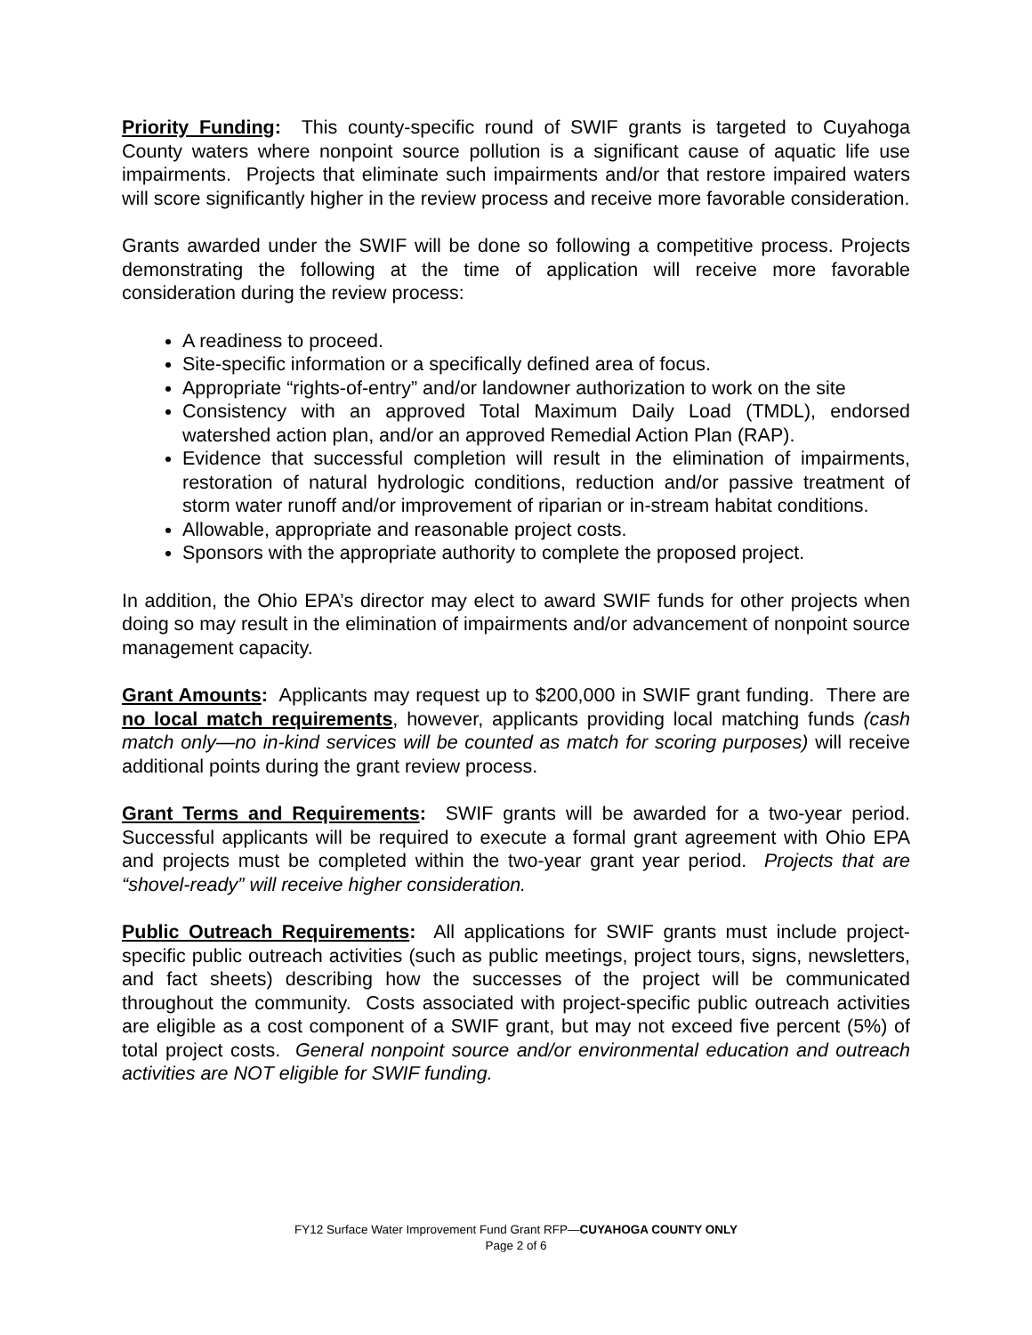Priority Funding: This county-specific round of SWIF grants is targeted to Cuyahoga County waters where nonpoint source pollution is a significant cause of aquatic life use impairments. Projects that eliminate such impairments and/or that restore impaired waters will score significantly higher in the review process and receive more favorable consideration.
Grants awarded under the SWIF will be done so following a competitive process. Projects demonstrating the following at the time of application will receive more favorable consideration during the review process:
A readiness to proceed.
Site-specific information or a specifically defined area of focus.
Appropriate “rights-of-entry” and/or landowner authorization to work on the site
Consistency with an approved Total Maximum Daily Load (TMDL), endorsed watershed action plan, and/or an approved Remedial Action Plan (RAP).
Evidence that successful completion will result in the elimination of impairments, restoration of natural hydrologic conditions, reduction and/or passive treatment of storm water runoff and/or improvement of riparian or in-stream habitat conditions.
Allowable, appropriate and reasonable project costs.
Sponsors with the appropriate authority to complete the proposed project.
In addition, the Ohio EPA’s director may elect to award SWIF funds for other projects when doing so may result in the elimination of impairments and/or advancement of nonpoint source management capacity.
Grant Amounts: Applicants may request up to $200,000 in SWIF grant funding. There are no local match requirements, however, applicants providing local matching funds (cash match only—no in-kind services will be counted as match for scoring purposes) will receive additional points during the grant review process.
Grant Terms and Requirements: SWIF grants will be awarded for a two-year period. Successful applicants will be required to execute a formal grant agreement with Ohio EPA and projects must be completed within the two-year grant year period. Projects that are “shovel-ready” will receive higher consideration.
Public Outreach Requirements: All applications for SWIF grants must include project-specific public outreach activities (such as public meetings, project tours, signs, newsletters, and fact sheets) describing how the successes of the project will be communicated throughout the community. Costs associated with project-specific public outreach activities are eligible as a cost component of a SWIF grant, but may not exceed five percent (5%) of total project costs. General nonpoint source and/or environmental education and outreach activities are NOT eligible for SWIF funding.
FY12 Surface Water Improvement Fund Grant RFP—CUYAHOGA COUNTY ONLY
Page 2 of 6